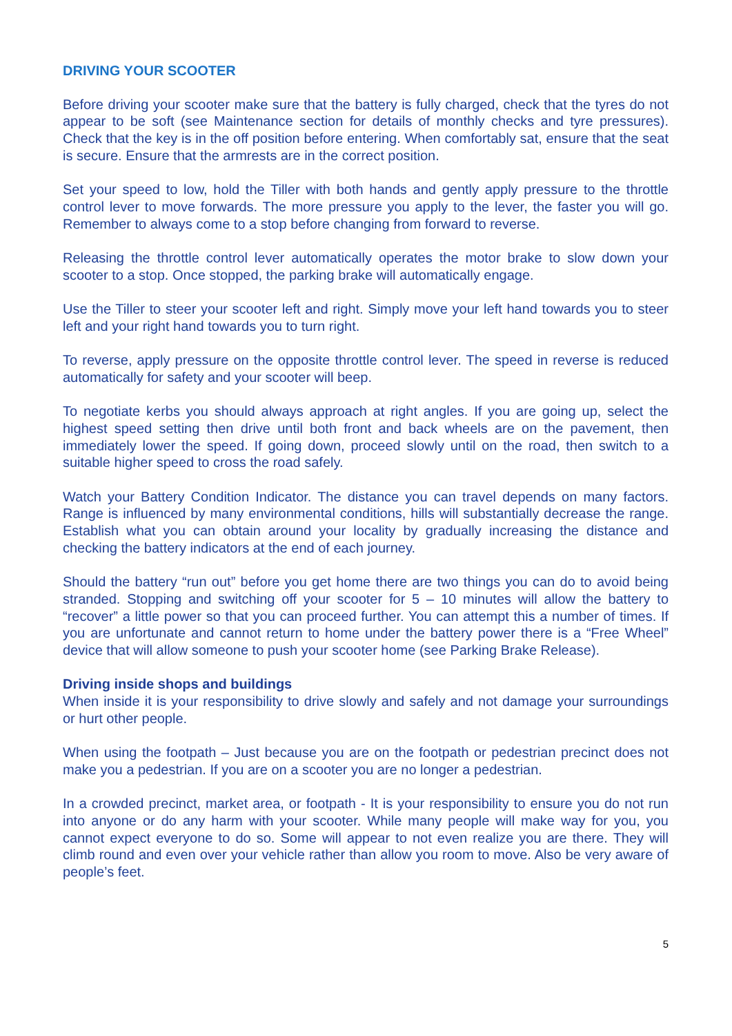DRIVING YOUR SCOOTER
Before driving your scooter make sure that the battery is fully charged, check that the tyres do not appear to be soft (see Maintenance section for details of monthly checks and tyre pressures). Check that the key is in the off position before entering. When comfortably sat, ensure that the seat is secure. Ensure that the armrests are in the correct position.
Set your speed to low, hold the Tiller with both hands and gently apply pressure to the throttle control lever to move forwards. The more pressure you apply to the lever, the faster you will go. Remember to always come to a stop before changing from forward to reverse.
Releasing the throttle control lever automatically operates the motor brake to slow down your scooter to a stop. Once stopped, the parking brake will automatically engage.
Use the Tiller to steer your scooter left and right. Simply move your left hand towards you to steer left and your right hand towards you to turn right.
To reverse, apply pressure on the opposite throttle control lever. The speed in reverse is reduced automatically for safety and your scooter will beep.
To negotiate kerbs you should always approach at right angles. If you are going up, select the highest speed setting then drive until both front and back wheels are on the pavement, then immediately lower the speed. If going down, proceed slowly until on the road, then switch to a suitable higher speed to cross the road safely.
Watch your Battery Condition Indicator. The distance you can travel depends on many factors. Range is influenced by many environmental conditions, hills will substantially decrease the range. Establish what you can obtain around your locality by gradually increasing the distance and checking the battery indicators at the end of each journey.
Should the battery “run out” before you get home there are two things you can do to avoid being stranded. Stopping and switching off your scooter for 5 – 10 minutes will allow the battery to “recover” a little power so that you can proceed further. You can attempt this a number of times. If you are unfortunate and cannot return to home under the battery power there is a “Free Wheel” device that will allow someone to push your scooter home (see Parking Brake Release).
Driving inside shops and buildings
When inside it is your responsibility to drive slowly and safely and not damage your surroundings or hurt other people.
When using the footpath – Just because you are on the footpath or pedestrian precinct does not make you a pedestrian. If you are on a scooter you are no longer a pedestrian.
In a crowded precinct, market area, or footpath - It is your responsibility to ensure you do not run into anyone or do any harm with your scooter. While many people will make way for you, you cannot expect everyone to do so. Some will appear to not even realize you are there. They will climb round and even over your vehicle rather than allow you room to move. Also be very aware of people’s feet.
5